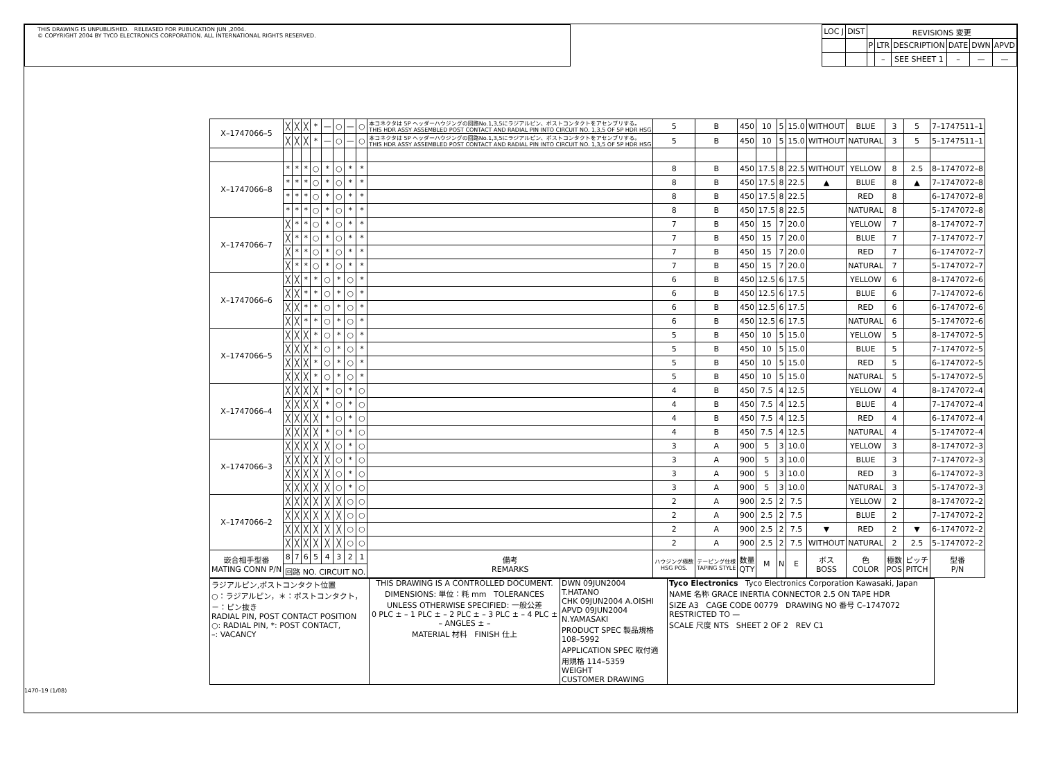THIS DRAWING IS UNPUBLISHED. RELEASED FOR PUBLICATION JUN ,2004.
© COPYRIGHT 2004 BY TYCO ELECTRONICS CORPORATION. ALL INTERNATIONAL RIGHTS RESERVED.
| LOC J | DIST | REVISIONS 変更 | | | | | |
| | | P | LTR | DESCRIPTION | DATE | DWN | APVD |
| | | | – | SEE SHEET 1 | – | — | — |
| X–1747066–5 | ╳ | ╳ | ╳ | * | — | ○ | — | ○ | 本コネクタは 5P ヘッダーハウジングの回路No.1,3,5にラジアルピン、ポストコンタクトをアセンブリする。 THIS HDR ASSY ASSEMBLED POST CONTACT AND RADIAL PIN INTO CIRCUIT NO. 1,3,5 OF 5P HDR HSG | 5 | B | 450 | 10 | 5 | 15.0 | WITHOUT | BLUE | 3 | 5 | 7–1747511–1 |
| | ╳ | ╳ | ╳ | * | — | ○ | — | ○ | 本コネクタは 5P ヘッダーハウジングの回路No.1,3,5にラジアルピン、ポストコンタクトをアセンブリする。 THIS HDR ASSY ASSEMBLED POST CONTACT AND RADIAL PIN INTO CIRCUIT NO. 1,3,5 OF 5P HDR HSG | 5 | B | 450 | 10 | 5 | 15.0 | WITHOUT | NATURAL | 3 | 5 | 5–1747511–1 |
| X–1747066–8 | * | * | * | ○ | * | ○ | * | * | | 8 | B | 450 | 17.5 | 8 | 22.5 | WITHOUT | YELLOW | 8 | 2.5 | 8–1747072–8 |
| | * | * | * | ○ | * | ○ | * | * | | 8 | B | 450 | 17.5 | 8 | 22.5 | ▲ | BLUE | 8 | ▲ | 7–1747072–8 |
| | * | * | * | ○ | * | ○ | * | * | | 8 | B | 450 | 17.5 | 8 | 22.5 | | RED | 8 | | 6–1747072–8 |
| | * | * | * | ○ | * | ○ | * | * | | 8 | B | 450 | 17.5 | 8 | 22.5 | | NATURAL | 8 | | 5–1747072–8 |
| X–1747066–7 | ╳ | * | * | ○ | * | ○ | * | * | | 7 | B | 450 | 15 | 7 | 20.0 | | YELLOW | 7 | | 8–1747072–7 |
| | ╳ | * | * | ○ | * | ○ | * | * | | 7 | B | 450 | 15 | 7 | 20.0 | | BLUE | 7 | | 7–1747072–7 |
| | ╳ | * | * | ○ | * | ○ | * | * | | 7 | B | 450 | 15 | 7 | 20.0 | | RED | 7 | | 6–1747072–7 |
| | ╳ | * | * | ○ | * | ○ | * | * | | 7 | B | 450 | 15 | 7 | 20.0 | | NATURAL | 7 | | 5–1747072–7 |
| X–1747066–6 | ╳ | ╳ | * | * | ○ | * | ○ | * | | 6 | B | 450 | 12.5 | 6 | 17.5 | | YELLOW | 6 | | 8–1747072–6 |
| | ╳ | ╳ | * | * | ○ | * | ○ | * | | 6 | B | 450 | 12.5 | 6 | 17.5 | | BLUE | 6 | | 7–1747072–6 |
| | ╳ | ╳ | * | * | ○ | * | ○ | * | | 6 | B | 450 | 12.5 | 6 | 17.5 | | RED | 6 | | 6–1747072–6 |
| | ╳ | ╳ | * | * | ○ | * | ○ | * | | 6 | B | 450 | 12.5 | 6 | 17.5 | | NATURAL | 6 | | 5–1747072–6 |
| X–1747066–5 | ╳ | ╳ | ╳ | * | ○ | * | ○ | * | | 5 | B | 450 | 10 | 5 | 15.0 | | YELLOW | 5 | | 8–1747072–5 |
| | ╳ | ╳ | ╳ | * | ○ | * | ○ | * | | 5 | B | 450 | 10 | 5 | 15.0 | | BLUE | 5 | | 7–1747072–5 |
| | ╳ | ╳ | ╳ | * | ○ | * | ○ | * | | 5 | B | 450 | 10 | 5 | 15.0 | | RED | 5 | | 6–1747072–5 |
| | ╳ | ╳ | ╳ | * | ○ | * | ○ | * | | 5 | B | 450 | 10 | 5 | 15.0 | | NATURAL | 5 | | 5–1747072–5 |
| X–1747066–4 | ╳ | ╳ | ╳ | ╳ | * | ○ | * | ○ | | 4 | B | 450 | 7.5 | 4 | 12.5 | | YELLOW | 4 | | 8–1747072–4 |
| | ╳ | ╳ | ╳ | ╳ | * | ○ | * | ○ | | 4 | B | 450 | 7.5 | 4 | 12.5 | | BLUE | 4 | | 7–1747072–4 |
| | ╳ | ╳ | ╳ | ╳ | * | ○ | * | ○ | | 4 | B | 450 | 7.5 | 4 | 12.5 | | RED | 4 | | 6–1747072–4 |
| | ╳ | ╳ | ╳ | ╳ | * | ○ | * | ○ | | 4 | B | 450 | 7.5 | 4 | 12.5 | | NATURAL | 4 | | 5–1747072–4 |
| X–1747066–3 | ╳ | ╳ | ╳ | ╳ | ╳ | ○ | * | ○ | | 3 | A | 900 | 5 | 3 | 10.0 | | YELLOW | 3 | | 8–1747072–3 |
| | ╳ | ╳ | ╳ | ╳ | ╳ | ○ | * | ○ | | 3 | A | 900 | 5 | 3 | 10.0 | | BLUE | 3 | | 7–1747072–3 |
| | ╳ | ╳ | ╳ | ╳ | ╳ | ○ | * | ○ | | 3 | A | 900 | 5 | 3 | 10.0 | | RED | 3 | | 6–1747072–3 |
| | ╳ | ╳ | ╳ | ╳ | ╳ | ○ | * | ○ | | 3 | A | 900 | 5 | 3 | 10.0 | | NATURAL | 3 | | 5–1747072–3 |
| X–1747066–2 | ╳ | ╳ | ╳ | ╳ | ╳ | ╳ | ○ | ○ | | 2 | A | 900 | 2.5 | 2 | 7.5 | | YELLOW | 2 | | 8–1747072–2 |
| | ╳ | ╳ | ╳ | ╳ | ╳ | ╳ | ○ | ○ | | 2 | A | 900 | 2.5 | 2 | 7.5 | | BLUE | 2 | | 7–1747072–2 |
| | ╳ | ╳ | ╳ | ╳ | ╳ | ╳ | ○ | ○ | | 2 | A | 900 | 2.5 | 2 | 7.5 | ▼ | RED | 2 | ▼ | 6–1747072–2 |
| | ╳ | ╳ | ╳ | ╳ | ╳ | ╳ | ○ | ○ | | 2 | A | 900 | 2.5 | 2 | 7.5 | WITHOUT | NATURAL | 2 | 2.5 | 5–1747072–2 |
| 嵌合相手型番 MATING CONN P/N | 8 | 7 | 6 | 5 | 4 | 3 | 2 | 1 | 備考 REMARKS | ハウジング極数 HSG POS. | テーピング仕様 TAPING STYLE | 数量 QTY | M | N | E | ボス BOSS | 色 COLOR | 極数 POS | ピッチ PITCH | 型番 P/N |
| | 回路 NO. CIRCUIT NO. | | | | | | | | | | | | | | | | | | | |
| ラジアルピン,ポストコンタクト位置 ○：ラジアルピン，＊：ポストコンタクト， －：ピン抜き RADIAL PIN, POST CONTACT POSITION ○: RADIAL PIN, *: POST CONTACT, –: VACANCY | THIS DRAWING IS A CONTROLLED DOCUMENT. DIMENSIONS: 単位：粍 mm TOLERANCES UNLESS OTHERWISE SPECIFIED: 一般公差 0 PLC ± – 1 PLC ± – 2 PLC ± – 3 PLC ± – 4 PLC ± – ANGLES ± – MATERIAL 材料 FINISH 仕上 | DWN 09JUN2004 T.HATANO CHK 09JUN2004 A.OISHI APVD 09JUN2004 N.YAMASAKI PRODUCT SPEC 製品規格 108–5992 APPLICATION SPEC 取付適用規格 114–5359 WEIGHT CUSTOMER DRAWING | Tyco Electronics Tyco Electronics Corporation Kawasaki, Japan NAME 名称 GRACE INERTIA CONNECTOR 2.5 ON TAPE HDR SIZE A3 CAGE CODE 00779 DRAWING NO 番号 C–1747072 RESTRICTED TO — SCALE 尺度 NTS SHEET 2 OF 2 REV C1 |
1470–19 (1/08)